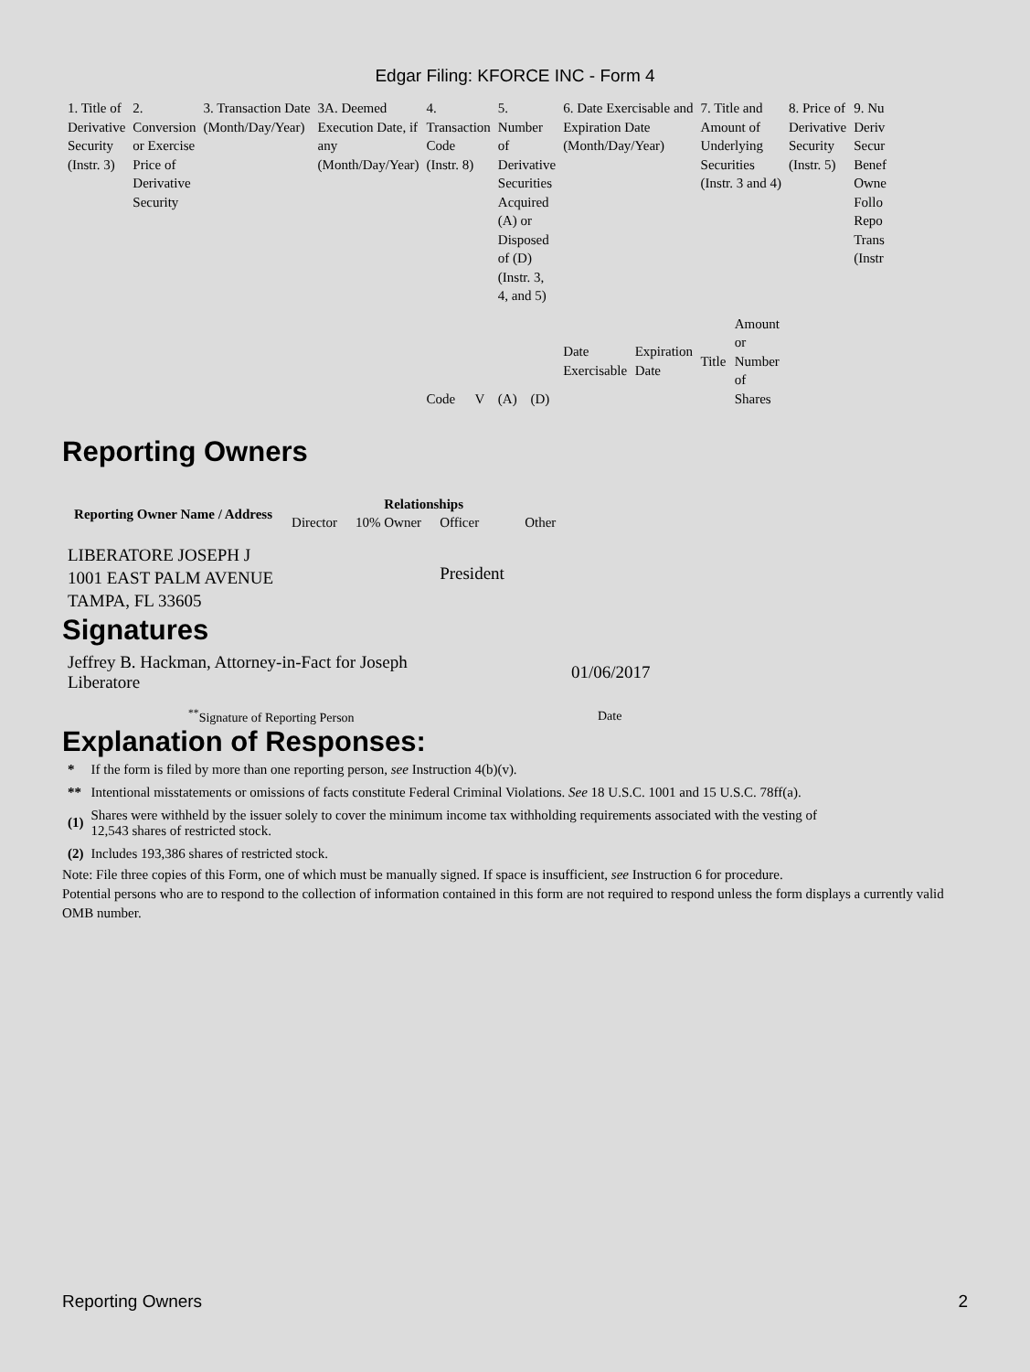Edgar Filing: KFORCE INC - Form 4
| 1. Title of Derivative Security (Instr. 3) | 2. Conversion or Exercise Price of Derivative Security | 3. Transaction Date (Month/Day/Year) | 3A. Deemed Execution Date, if any (Month/Day/Year) | 4. Transaction Code (Instr. 8) | | 5. Number of Derivative Securities Acquired (A) or Disposed of (D) (Instr. 3, 4, and 5) | | 6. Date Exercisable and Expiration Date (Month/Day/Year) | | 7. Title and Amount of Underlying Securities (Instr. 3 and 4) | | 8. Price of Derivative Security (Instr. 5) | 9. Nu Deriv Secur Benef Owne Follo Repo Trans (Instr |
| | | | | Code | V | (A) | (D) | Date Exercisable | Expiration Date | Title | Amount or Number of Shares | | |
Reporting Owners
| Reporting Owner Name / Address | Relationships | | | |
| --- | --- | --- | --- | --- |
| | Director | 10% Owner | Officer | Other |
| LIBERATORE JOSEPH J 1001 EAST PALM AVENUE TAMPA, FL 33605 | | | President | |
Signatures
| Jeffrey B. Hackman, Attorney-in-Fact for Joseph Liberatore | 01/06/2017 |
| <sup>**</sup> Signature of Reporting Person | Date |
Explanation of Responses:
| * | If the form is filed by more than one reporting person, see Instruction 4(b)(v). |
| ** | Intentional misstatements or omissions of facts constitute Federal Criminal Violations. See 18 U.S.C. 1001 and 15 U.S.C. 78ff(a). |
| (1) | Shares were withheld by the issuer solely to cover the minimum income tax withholding requirements associated with the vesting of 12,543 shares of restricted stock. |
| (2) | Includes 193,386 shares of restricted stock. |
Note: File three copies of this Form, one of which must be manually signed. If space is insufficient, see Instruction 6 for procedure.
Potential persons who are to respond to the collection of information contained in this form are not required to respond unless the form displays a currently valid OMB number.
Reporting Owners 2